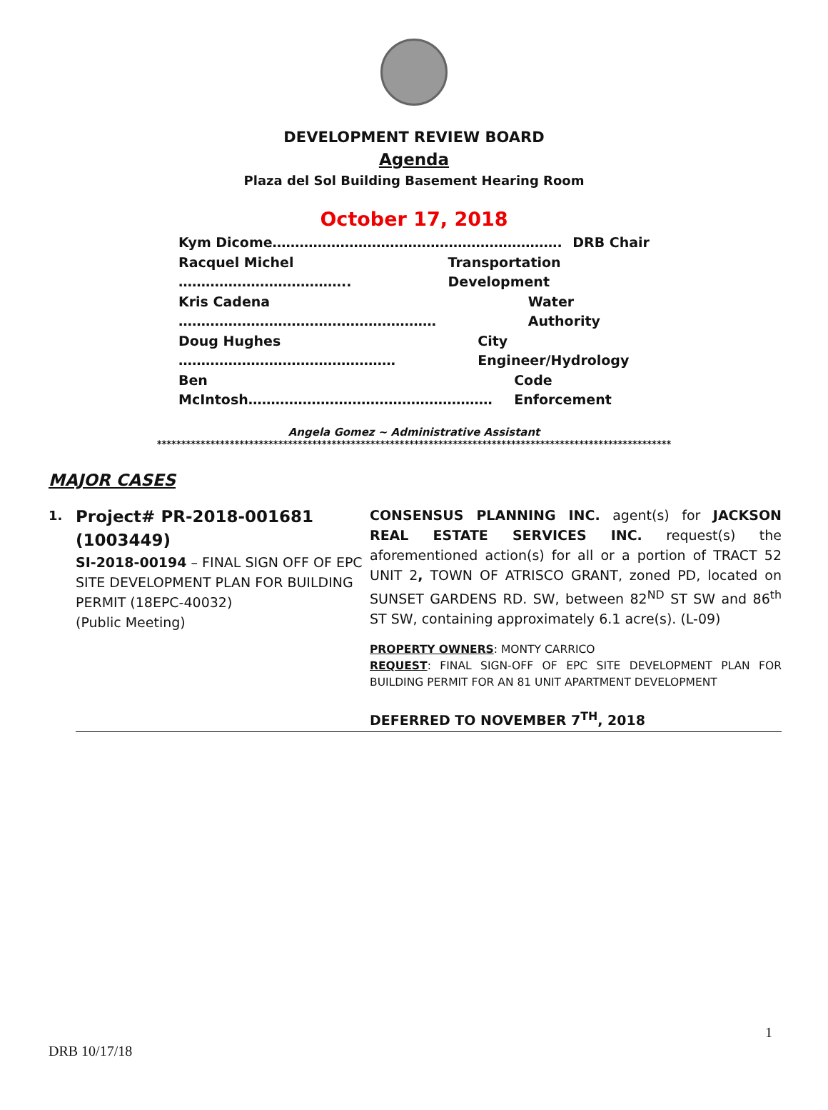DEVELOPMENT REVIEW BOARD
Agenda
Plaza del Sol Building Basement Hearing Room
October 17, 2018
Kym Dicome………………………………………………………. DRB Chair
Racquel Michel ……………………………….. Transportation Development
Kris Cadena ………………………………………………… Water Authority
Doug Hughes ………………………………………… City Engineer/Hydrology
Ben McIntosh……………………………………………… Code Enforcement
Angela Gomez ~ Administrative Assistant
**********************************************************************************************************
MAJOR CASES
1.
Project# PR-2018-001681 (1003449)
SI-2018-00194 – FINAL SIGN OFF OF EPC SITE DEVELOPMENT PLAN FOR BUILDING PERMIT (18EPC-40032)
(Public Meeting)
CONSENSUS PLANNING INC. agent(s) for JACKSON REAL ESTATE SERVICES INC. request(s) the aforementioned action(s) for all or a portion of TRACT 52 UNIT 2, TOWN OF ATRISCO GRANT, zoned PD, located on SUNSET GARDENS RD. SW, between 82<sup>ND</sup> ST SW and 86<sup>th</sup> ST SW, containing approximately 6.1 acre(s). (L-09)
PROPERTY OWNERS: MONTY CARRICO
REQUEST: FINAL SIGN-OFF OF EPC SITE DEVELOPMENT PLAN FOR BUILDING PERMIT FOR AN 81 UNIT APARTMENT DEVELOPMENT
DEFERRED TO NOVEMBER 7<sup>TH</sup>, 2018
1
DRB 10/17/18